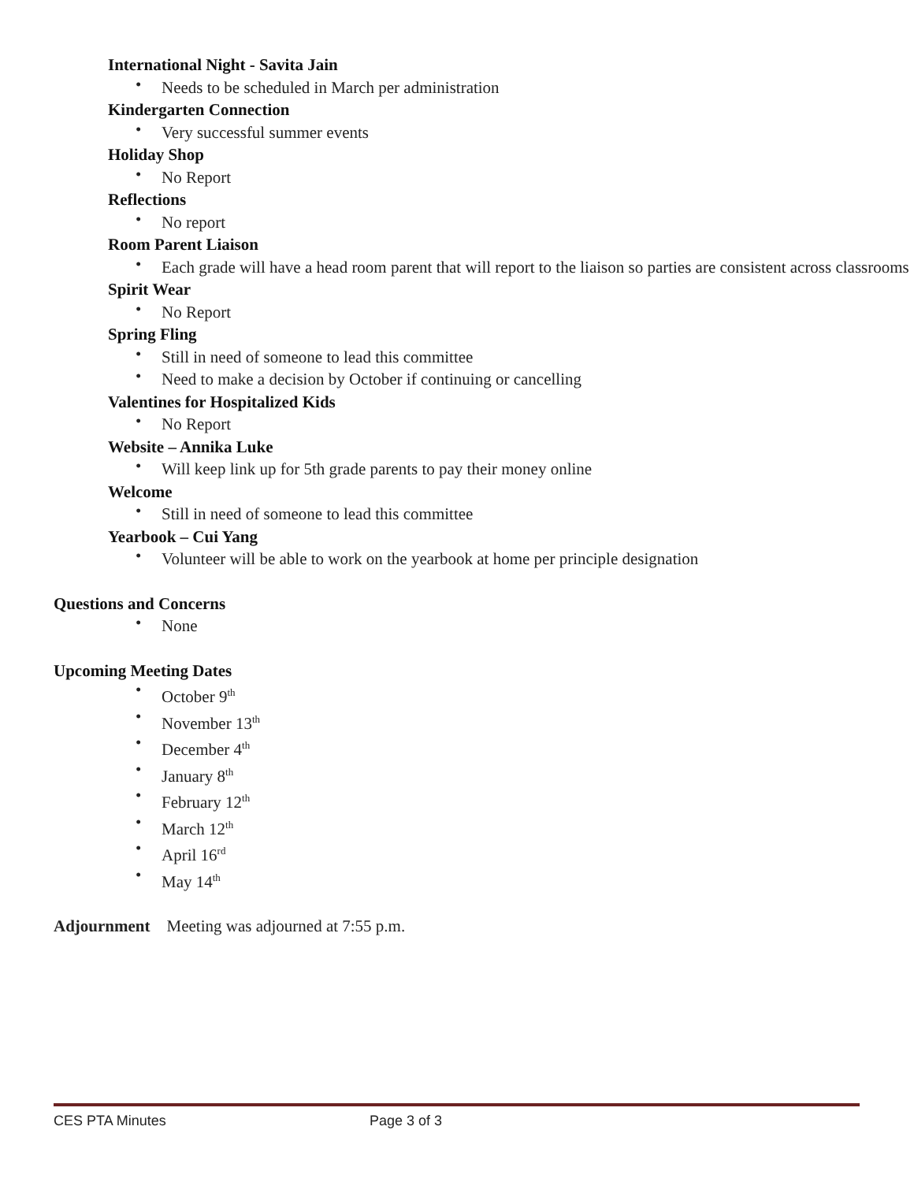International Night - Savita Jain
• Needs to be scheduled in March per administration
Kindergarten Connection
• Very successful summer events
Holiday Shop
• No Report
Reflections
• No report
Room Parent Liaison
• Each grade will have a head room parent that will report to the liaison so parties are consistent across classrooms
Spirit Wear
• No Report
Spring Fling
• Still in need of someone to lead this committee
• Need to make a decision by October if continuing or cancelling
Valentines for Hospitalized Kids
• No Report
Website – Annika Luke
• Will keep link up for 5th grade parents to pay their money online
Welcome
• Still in need of someone to lead this committee
Yearbook – Cui Yang
• Volunteer will be able to work on the yearbook at home per principle designation
Questions and Concerns
• None
Upcoming Meeting Dates
• October 9<sup>th</sup>
• November 13<sup>th</sup>
• December 4<sup>th</sup>
• January 8<sup>th</sup>
• February 12<sup>th</sup>
• March 12<sup>th</sup>
• April 16<sup>rd</sup>
• May 14<sup>th</sup>
Adjournment Meeting was adjourned at 7:55 p.m.
CES PTA Minutes Page 3 of 3